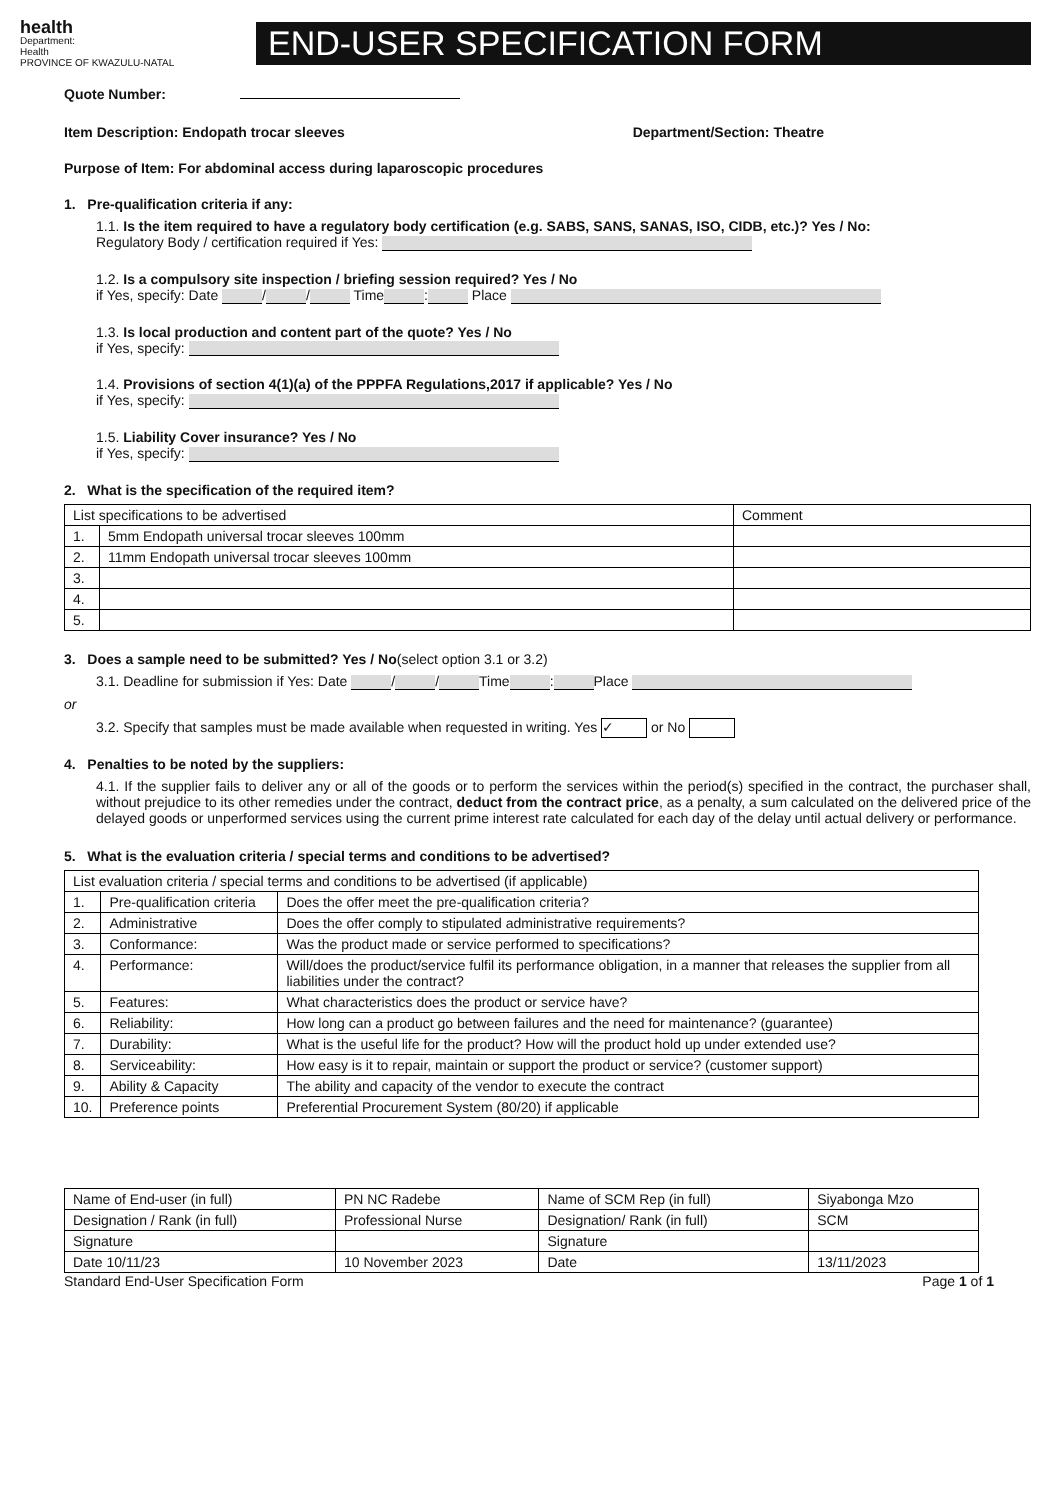health
Department:
Health
PROVINCE OF KWAZULU-NATAL
END-USER SPECIFICATION FORM
Quote Number:
Item Description: Endopath trocar sleeves Department/Section: Theatre
Purpose of Item: For abdominal access during laparoscopic procedures
1. Pre-qualification criteria if any:
1.1. Is the item required to have a regulatory body certification (e.g. SABS, SANS, SANAS, ISO, CIDB, etc.)? Yes / No:
Regulatory Body / certification required if Yes:
1.2. Is a compulsory site inspection / briefing session required? Yes / No
if Yes, specify: Date / / Time : Place
1.3. Is local production and content part of the quote? Yes / No
if Yes, specify:
1.4. Provisions of section 4(1)(a) of the PPPFA Regulations,2017 if applicable? Yes / No
if Yes, specify:
1.5. Liability Cover insurance? Yes / No
if Yes, specify:
2. What is the specification of the required item?
| List specifications to be advertised | | Comment |
| --- | --- | --- |
| 1. | 5mm Endopath universal trocar sleeves 100mm | |
| 2. | 11mm Endopath universal trocar sleeves 100mm | |
| 3. | | |
| 4. | | |
| 5. | | |
3. Does a sample need to be submitted? Yes / No(select option 3.1 or 3.2)
3.1. Deadline for submission if Yes: Date / / Time : Place
or
3.2. Specify that samples must be made available when requested in writing. Yes ✓ or No
4. Penalties to be noted by the suppliers:
4.1. If the supplier fails to deliver any or all of the goods or to perform the services within the period(s) specified in the contract, the purchaser shall, without prejudice to its other remedies under the contract, deduct from the contract price, as a penalty, a sum calculated on the delivered price of the delayed goods or unperformed services using the current prime interest rate calculated for each day of the delay until actual delivery or performance.
5. What is the evaluation criteria / special terms and conditions to be advertised?
| List evaluation criteria / special terms and conditions to be advertised (if applicable) | | |
| --- | --- | --- |
| 1. | Pre-qualification criteria | Does the offer meet the pre-qualification criteria? |
| 2. | Administrative | Does the offer comply to stipulated administrative requirements? |
| 3. | Conformance: | Was the product made or service performed to specifications? |
| 4. | Performance: | Will/does the product/service fulfil its performance obligation, in a manner that releases the supplier from all liabilities under the contract? |
| 5. | Features: | What characteristics does the product or service have? |
| 6. | Reliability: | How long can a product go between failures and the need for maintenance? (guarantee) |
| 7. | Durability: | What is the useful life for the product? How will the product hold up under extended use? |
| 8. | Serviceability: | How easy is it to repair, maintain or support the product or service? (customer support) |
| 9. | Ability & Capacity | The ability and capacity of the vendor to execute the contract |
| 10. | Preference points | Preferential Procurement System (80/20) if applicable |
| Name of End-user (in full) | PN NC Radebe | Name of SCM Rep (in full) | Siyabonga Mzo |
| Designation / Rank (in full) | Professional Nurse | Designation/ Rank (in full) | SCM |
| Signature | | Signature | |
| Date 10/11/23 | 10 November 2023 | Date | 13/11/2023 |
Standard End-User Specification Form Page 1 of 1